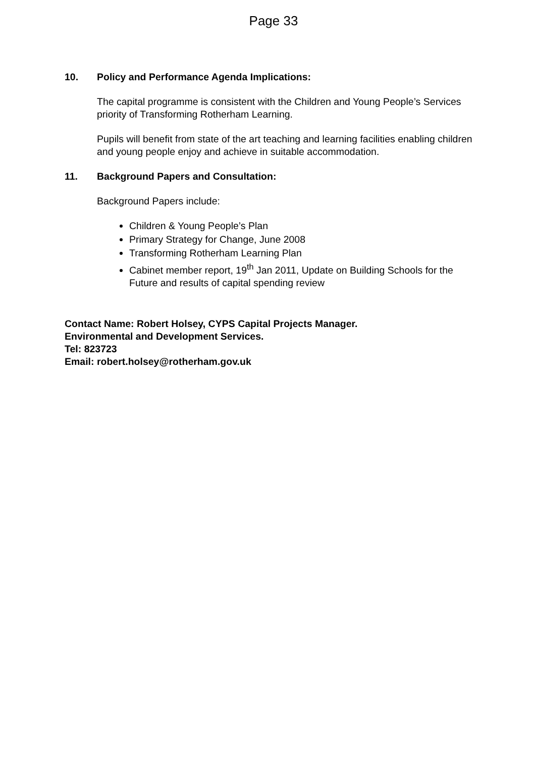Page 33
10. Policy and Performance Agenda Implications:
The capital programme is consistent with the Children and Young People’s Services priority of Transforming Rotherham Learning.
Pupils will benefit from state of the art teaching and learning facilities enabling children and young people enjoy and achieve in suitable accommodation.
11. Background Papers and Consultation:
Background Papers include:
Children & Young People’s Plan
Primary Strategy for Change, June 2008
Transforming Rotherham Learning Plan
Cabinet member report, 19<sup>th</sup> Jan 2011, Update on Building Schools for the Future and results of capital spending review
Contact Name: Robert Holsey, CYPS Capital Projects Manager.
Environmental and Development Services.
Tel: 823723
Email: robert.holsey@rotherham.gov.uk